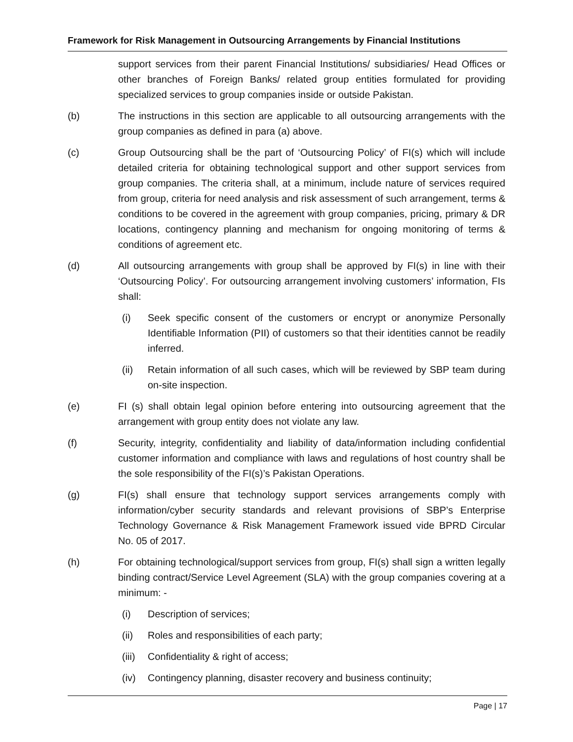Framework for Risk Management in Outsourcing Arrangements by Financial Institutions
support services from their parent Financial Institutions/ subsidiaries/ Head Offices or other branches of Foreign Banks/ related group entities formulated for providing specialized services to group companies inside or outside Pakistan.
(b) The instructions in this section are applicable to all outsourcing arrangements with the group companies as defined in para (a) above.
(c) Group Outsourcing shall be the part of ‘Outsourcing Policy’ of FI(s) which will include detailed criteria for obtaining technological support and other support services from group companies. The criteria shall, at a minimum, include nature of services required from group, criteria for need analysis and risk assessment of such arrangement, terms & conditions to be covered in the agreement with group companies, pricing, primary & DR locations, contingency planning and mechanism for ongoing monitoring of terms & conditions of agreement etc.
(d) All outsourcing arrangements with group shall be approved by FI(s) in line with their ‘Outsourcing Policy’. For outsourcing arrangement involving customers’ information, FIs shall:
(i) Seek specific consent of the customers or encrypt or anonymize Personally Identifiable Information (PII) of customers so that their identities cannot be readily inferred.
(ii) Retain information of all such cases, which will be reviewed by SBP team during on-site inspection.
(e) FI (s) shall obtain legal opinion before entering into outsourcing agreement that the arrangement with group entity does not violate any law.
(f) Security, integrity, confidentiality and liability of data/information including confidential customer information and compliance with laws and regulations of host country shall be the sole responsibility of the FI(s)’s Pakistan Operations.
(g) FI(s) shall ensure that technology support services arrangements comply with information/cyber security standards and relevant provisions of SBP’s Enterprise Technology Governance & Risk Management Framework issued vide BPRD Circular No. 05 of 2017.
(h) For obtaining technological/support services from group, FI(s) shall sign a written legally binding contract/Service Level Agreement (SLA) with the group companies covering at a minimum: -
(i) Description of services;
(ii) Roles and responsibilities of each party;
(iii)
Confidentiality & right of access;
(iv) Contingency planning, disaster recovery and business continuity;
Page | 17